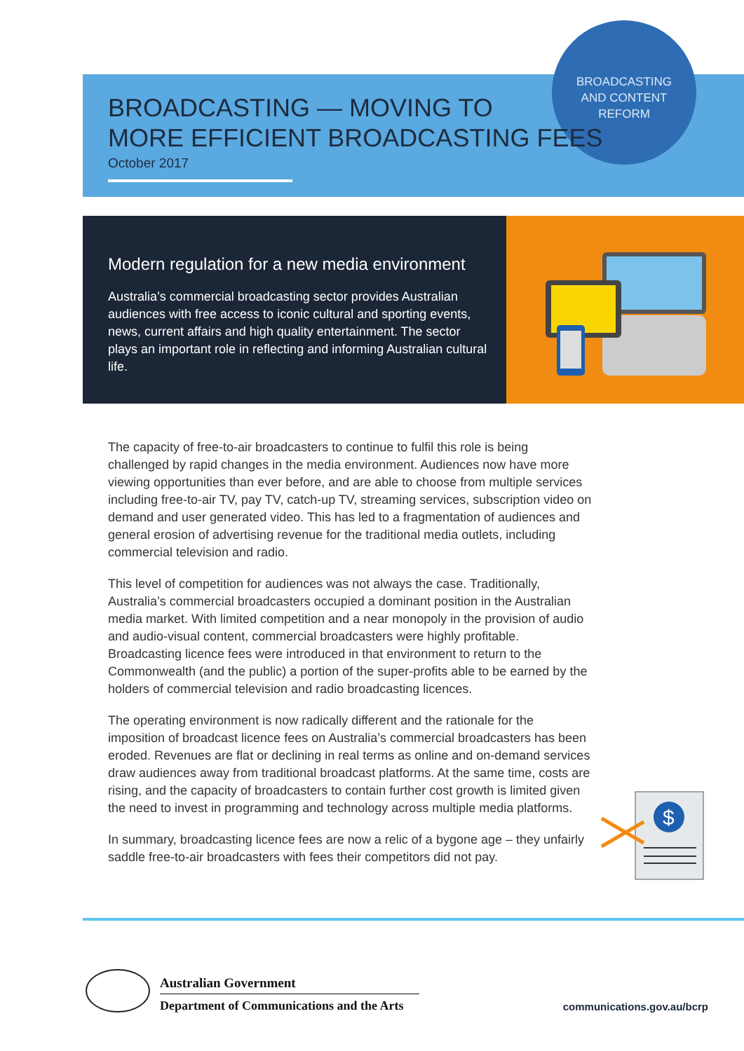BROADCASTING
AND CONTENT
REFORM
BROADCASTING — MOVING TO
MORE EFFICIENT BROADCASTING FEES
October 2017
Modern regulation for a new media environment
Australia’s commercial broadcasting sector provides Australian audiences with free access to iconic cultural and sporting events, news, current affairs and high quality entertainment. The sector plays an important role in reflecting and informing Australian cultural life.
The capacity of free-to-air broadcasters to continue to fulfil this role is being challenged by rapid changes in the media environment. Audiences now have more viewing opportunities than ever before, and are able to choose from multiple services including free-to-air TV, pay TV, catch-up TV, streaming services, subscription video on demand and user generated video. This has led to a fragmentation of audiences and general erosion of advertising revenue for the traditional media outlets, including commercial television and radio.
This level of competition for audiences was not always the case. Traditionally, Australia’s commercial broadcasters occupied a dominant position in the Australian media market. With limited competition and a near monopoly in the provision of audio and audio-visual content, commercial broadcasters were highly profitable. Broadcasting licence fees were introduced in that environment to return to the Commonwealth (and the public) a portion of the super-profits able to be earned by the holders of commercial television and radio broadcasting licences.
The operating environment is now radically different and the rationale for the imposition of broadcast licence fees on Australia’s commercial broadcasters has been eroded. Revenues are flat or declining in real terms as online and on-demand services draw audiences away from traditional broadcast platforms. At the same time, costs are rising, and the capacity of broadcasters to contain further cost growth is limited given the need to invest in programming and technology across multiple media platforms.
In summary, broadcasting licence fees are now a relic of a bygone age – they unfairly saddle free-to-air broadcasters with fees their competitors did not pay.
$
Australian Government
Department of Communications and the Arts
communications.gov.au/bcrp